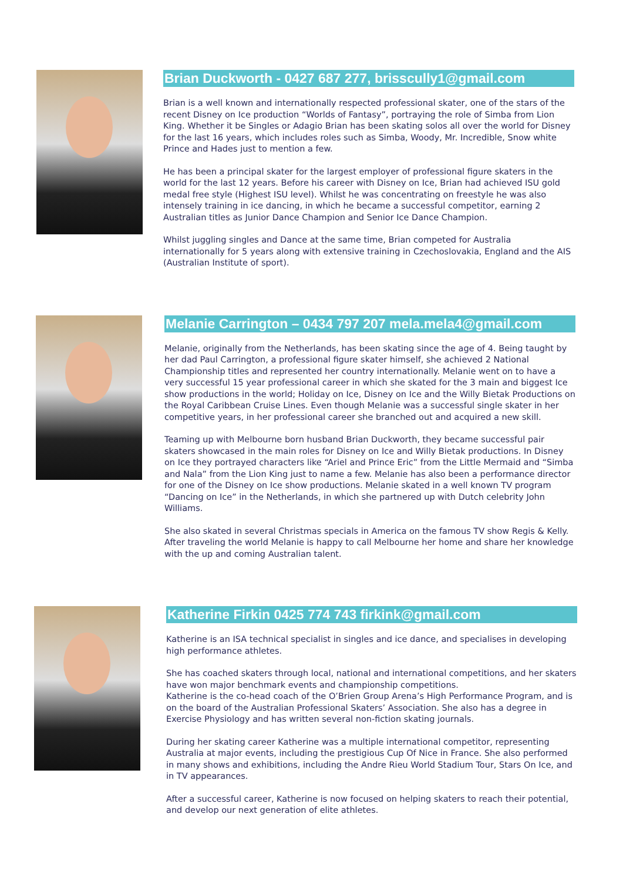Brian Duckworth - 0427 687 277, brisscully1@gmail.com
Brian is a well known and internationally respected professional skater, one of the stars of the recent Disney on Ice production “Worlds of Fantasy”, portraying the role of Simba from Lion King. Whether it be Singles or Adagio Brian has been skating solos all over the world for Disney for the last 16 years, which includes roles such as Simba, Woody, Mr. Incredible, Snow white Prince and Hades just to mention a few.
He has been a principal skater for the largest employer of professional figure skaters in the world for the last 12 years. Before his career with Disney on Ice, Brian had achieved ISU gold medal free style (Highest ISU level). Whilst he was concentrating on freestyle he was also intensely training in ice dancing, in which he became a successful competitor, earning 2 Australian titles as Junior Dance Champion and Senior Ice Dance Champion.
Whilst juggling singles and Dance at the same time, Brian competed for Australia internationally for 5 years along with extensive training in Czechoslovakia, England and the AIS (Australian Institute of sport).
Melanie Carrington – 0434 797 207 mela.mela4@gmail.com
Melanie, originally from the Netherlands, has been skating since the age of 4. Being taught by her dad Paul Carrington, a professional figure skater himself, she achieved 2 National Championship titles and represented her country internationally. Melanie went on to have a very successful 15 year professional career in which she skated for the 3 main and biggest Ice show productions in the world; Holiday on Ice, Disney on Ice and the Willy Bietak Productions on the Royal Caribbean Cruise Lines. Even though Melanie was a successful single skater in her competitive years, in her professional career she branched out and acquired a new skill.
Teaming up with Melbourne born husband Brian Duckworth, they became successful pair skaters showcased in the main roles for Disney on Ice and Willy Bietak productions. In Disney on Ice they portrayed characters like “Ariel and Prince Eric” from the Little Mermaid and “Simba and Nala” from the Lion King just to name a few. Melanie has also been a performance director for one of the Disney on Ice show productions. Melanie skated in a well known TV program “Dancing on Ice” in the Netherlands, in which she partnered up with Dutch celebrity John Williams.
She also skated in several Christmas specials in America on the famous TV show Regis & Kelly. After traveling the world Melanie is happy to call Melbourne her home and share her knowledge with the up and coming Australian talent.
Katherine Firkin 0425 774 743 firkink@gmail.com
Katherine is an ISA technical specialist in singles and ice dance, and specialises in developing high performance athletes.
She has coached skaters through local, national and international competitions, and her skaters have won major benchmark events and championship competitions.
Katherine is the co-head coach of the O’Brien Group Arena’s High Performance Program, and is on the board of the Australian Professional Skaters’ Association. She also has a degree in Exercise Physiology and has written several non-fiction skating journals.
During her skating career Katherine was a multiple international competitor, representing Australia at major events, including the prestigious Cup Of Nice in France. She also performed in many shows and exhibitions, including the Andre Rieu World Stadium Tour, Stars On Ice, and in TV appearances.
After a successful career, Katherine is now focused on helping skaters to reach their potential, and develop our next generation of elite athletes.